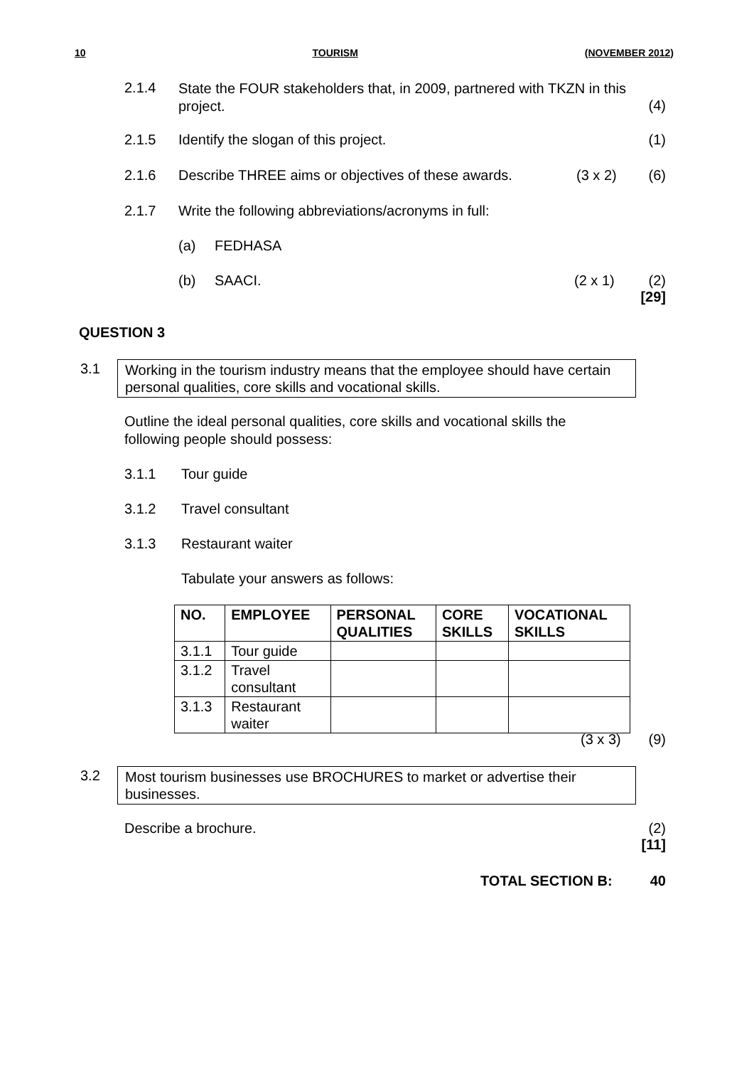10 TOURISM (NOVEMBER 2012)
2.1.4 State the FOUR stakeholders that, in 2009, partnered with TKZN in this project.
(4)
2.1.5 Identify the slogan of this project. (1)
2.1.6 Describe THREE aims or objectives of these awards. (3 x 2) (6)
2.1.7 Write the following abbreviations/acronyms in full:
(a) FEDHASA
(b) SAACI. (2 x 1) (2)
[29]
QUESTION 3
3.1
Working in the tourism industry means that the employee should have certain personal qualities, core skills and vocational skills.
Outline the ideal personal qualities, core skills and vocational skills the following people should possess:
3.1.1 Tour guide
3.1.2 Travel consultant
3.1.3 Restaurant waiter
Tabulate your answers as follows:
| NO. | EMPLOYEE | PERSONAL QUALITIES | CORE SKILLS | VOCATIONAL SKILLS |
| --- | --- | --- | --- | --- |
| 3.1.1 | Tour guide | | | |
| 3.1.2 | Travel consultant | | | |
| 3.1.3 | Restaurant waiter | | | |
(3 x 3) (9)
3.2
Most tourism businesses use BROCHURES to market or advertise their businesses.
Describe a brochure. (2)
[11]
TOTAL SECTION B: 40